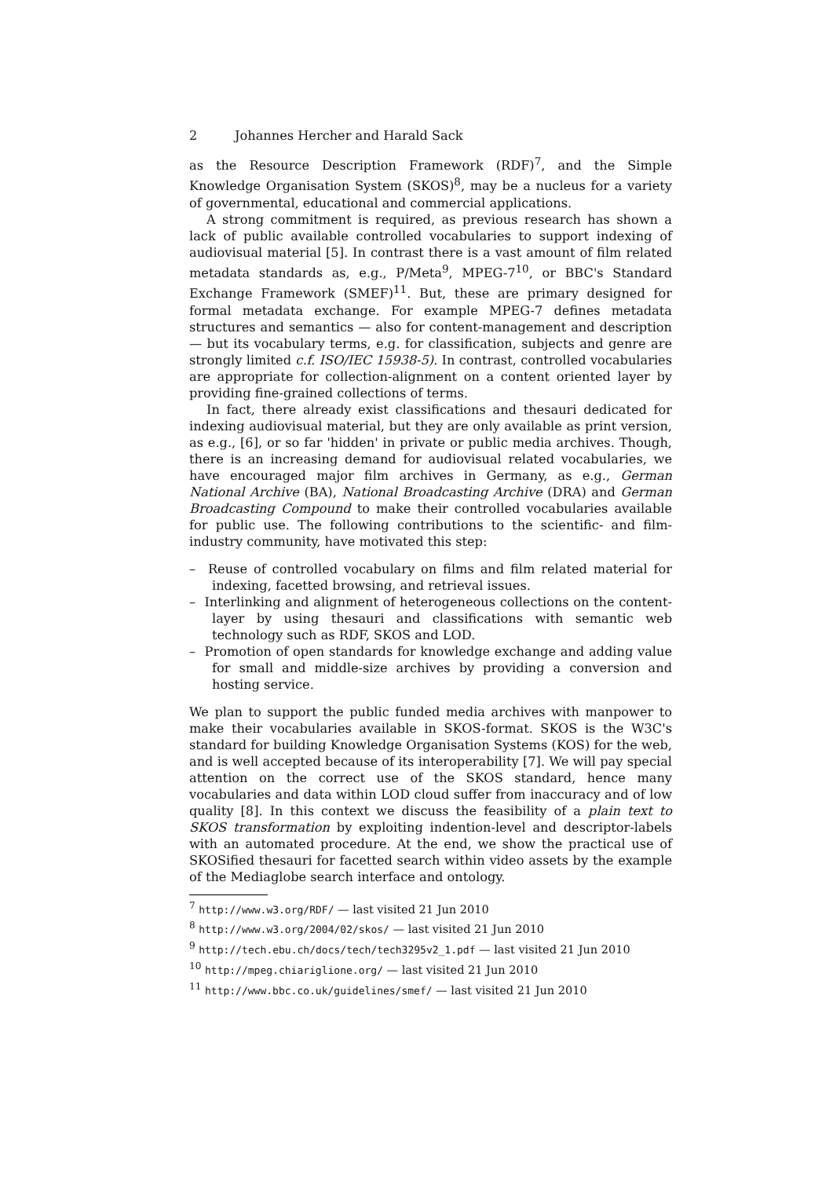2 Johannes Hercher and Harald Sack
as the Resource Description Framework (RDF)<sup>7</sup>, and the Simple Knowledge Organisation System (SKOS)<sup>8</sup>, may be a nucleus for a variety of governmental, educational and commercial applications.
A strong commitment is required, as previous research has shown a lack of public available controlled vocabularies to support indexing of audiovisual material [5]. In contrast there is a vast amount of film related metadata standards as, e.g., P/Meta<sup>9</sup>, MPEG-7<sup>10</sup>, or BBC's Standard Exchange Framework (SMEF)<sup>11</sup>. But, these are primary designed for formal metadata exchange. For example MPEG-7 defines metadata structures and semantics — also for content-management and description — but its vocabulary terms, e.g. for classification, subjects and genre are strongly limited c.f. ISO/IEC 15938-5). In contrast, controlled vocabularies are appropriate for collection-alignment on a content oriented layer by providing fine-grained collections of terms.
In fact, there already exist classifications and thesauri dedicated for indexing audiovisual material, but they are only available as print version, as e.g., [6], or so far 'hidden' in private or public media archives. Though, there is an increasing demand for audiovisual related vocabularies, we have encouraged major film archives in Germany, as e.g., German National Archive (BA), National Broadcasting Archive (DRA) and German Broadcasting Compound to make their controlled vocabularies available for public use. The following contributions to the scientific- and film-industry community, have motivated this step:
– Reuse of controlled vocabulary on films and film related material for indexing, facetted browsing, and retrieval issues.
– Interlinking and alignment of heterogeneous collections on the content-layer by using thesauri and classifications with semantic web technology such as RDF, SKOS and LOD.
– Promotion of open standards for knowledge exchange and adding value for small and middle-size archives by providing a conversion and hosting service.
We plan to support the public funded media archives with manpower to make their vocabularies available in SKOS-format. SKOS is the W3C's standard for building Knowledge Organisation Systems (KOS) for the web, and is well accepted because of its interoperability [7]. We will pay special attention on the correct use of the SKOS standard, hence many vocabularies and data within LOD cloud suffer from inaccuracy and of low quality [8]. In this context we discuss the feasibility of a plain text to SKOS transformation by exploiting indention-level and descriptor-labels with an automated procedure. At the end, we show the practical use of SKOSified thesauri for facetted search within video assets by the example of the Mediaglobe search interface and ontology.
<sup>7</sup> http://www.w3.org/RDF/ — last visited 21 Jun 2010
<sup>8</sup> http://www.w3.org/2004/02/skos/ — last visited 21 Jun 2010
<sup>9</sup> http://tech.ebu.ch/docs/tech/tech3295v2_1.pdf — last visited 21 Jun 2010
<sup>10</sup> http://mpeg.chiariglione.org/ — last visited 21 Jun 2010
<sup>11</sup> http://www.bbc.co.uk/guidelines/smef/ — last visited 21 Jun 2010